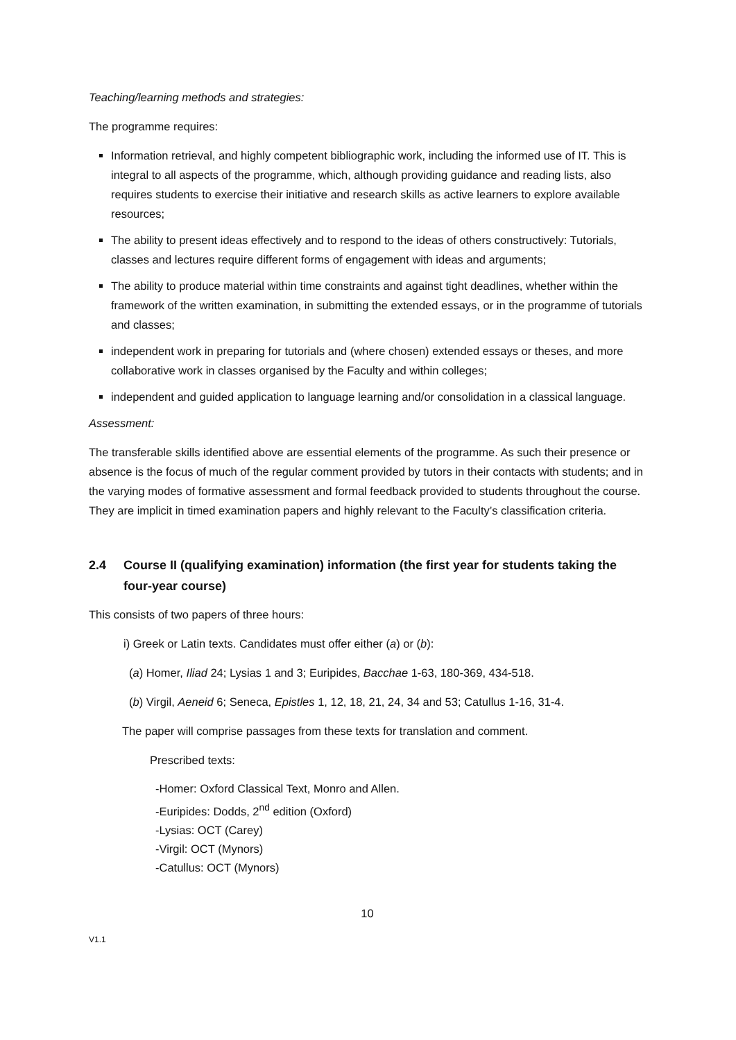Teaching/learning methods and strategies:
The programme requires:
Information retrieval, and highly competent bibliographic work, including the informed use of IT. This is integral to all aspects of the programme, which, although providing guidance and reading lists, also requires students to exercise their initiative and research skills as active learners to explore available resources;
The ability to present ideas effectively and to respond to the ideas of others constructively: Tutorials, classes and lectures require different forms of engagement with ideas and arguments;
The ability to produce material within time constraints and against tight deadlines, whether within the framework of the written examination, in submitting the extended essays, or in the programme of tutorials and classes;
independent work in preparing for tutorials and (where chosen) extended essays or theses, and more collaborative work in classes organised by the Faculty and within colleges;
independent and guided application to language learning and/or consolidation in a classical language.
Assessment:
The transferable skills identified above are essential elements of the programme. As such their presence or absence is the focus of much of the regular comment provided by tutors in their contacts with students; and in the varying modes of formative assessment and formal feedback provided to students throughout the course. They are implicit in timed examination papers and highly relevant to the Faculty’s classification criteria.
2.4 Course II (qualifying examination) information (the first year for students taking the four-year course)
This consists of two papers of three hours:
i) Greek or Latin texts. Candidates must offer either (a) or (b):
(a) Homer, Iliad 24; Lysias 1 and 3; Euripides, Bacchae 1-63, 180-369, 434-518.
(b) Virgil, Aeneid 6; Seneca, Epistles 1, 12, 18, 21, 24, 34 and 53; Catullus 1-16, 31-4.
The paper will comprise passages from these texts for translation and comment.
Prescribed texts:
-Homer: Oxford Classical Text, Monro and Allen.
-Euripides: Dodds, 2<sup>nd</sup> edition (Oxford)
-Lysias: OCT (Carey)
-Virgil: OCT (Mynors)
-Catullus: OCT (Mynors)
10
V1.1